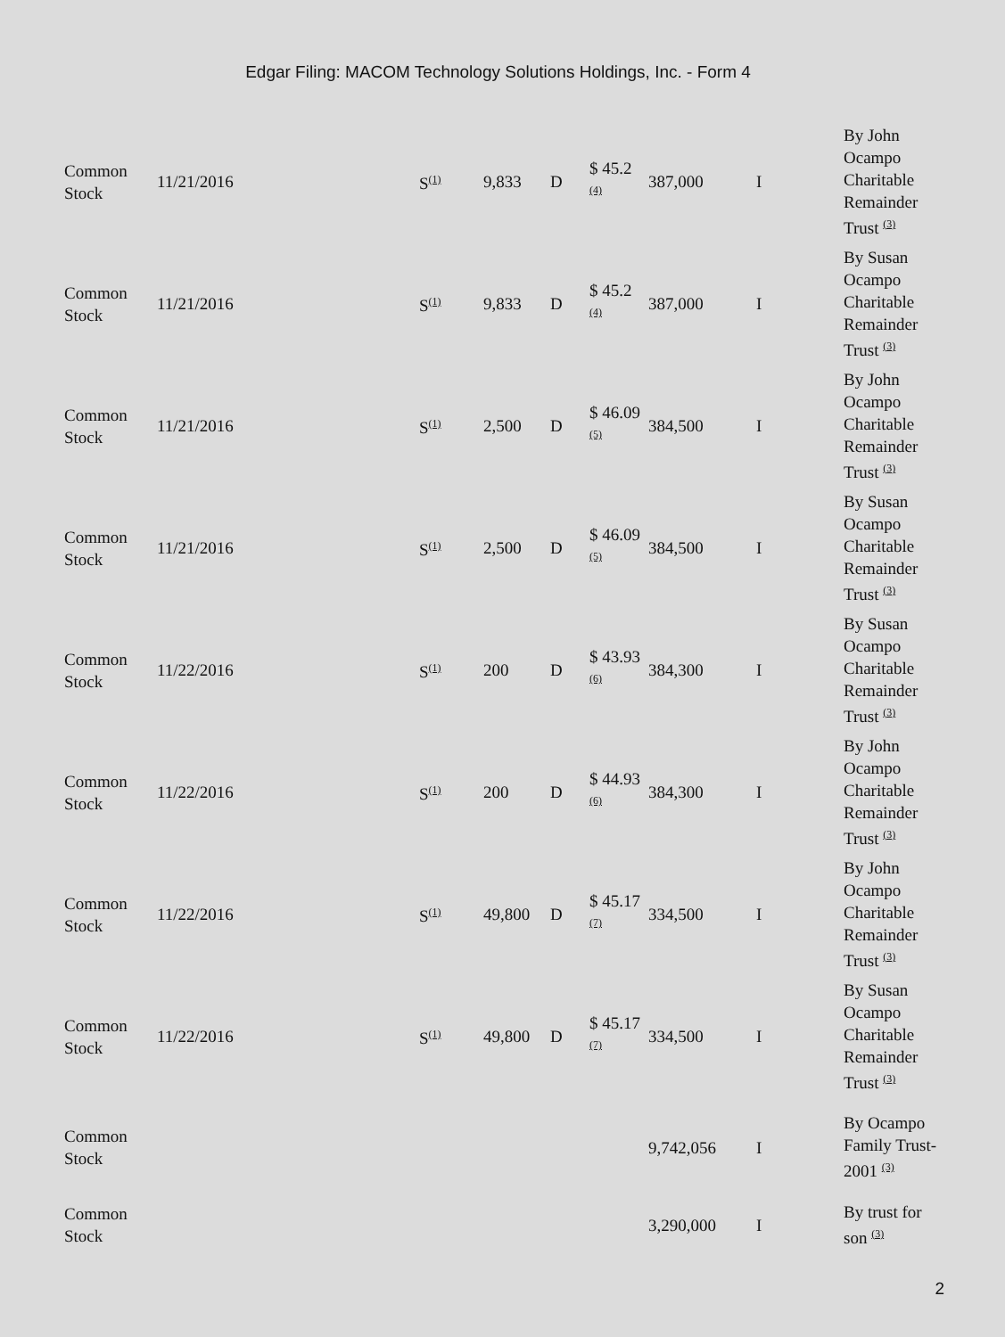Edgar Filing: MACOM Technology Solutions Holdings, Inc. - Form 4
| Common Stock | 11/21/2016 | S<sup>(1)</sup> | 9,833 | D | $ 45.2 <sup>(4)</sup> | 387,000 | I | By John Ocampo Charitable Remainder Trust <sup>(3)</sup> |
| Common Stock | 11/21/2016 | S<sup>(1)</sup> | 9,833 | D | $ 45.2 <sup>(4)</sup> | 387,000 | I | By Susan Ocampo Charitable Remainder Trust <sup>(3)</sup> |
| Common Stock | 11/21/2016 | S<sup>(1)</sup> | 2,500 | D | $ 46.09 <sup>(5)</sup> | 384,500 | I | By John Ocampo Charitable Remainder Trust <sup>(3)</sup> |
| Common Stock | 11/21/2016 | S<sup>(1)</sup> | 2,500 | D | $ 46.09 <sup>(5)</sup> | 384,500 | I | By Susan Ocampo Charitable Remainder Trust <sup>(3)</sup> |
| Common Stock | 11/22/2016 | S<sup>(1)</sup> | 200 | D | $ 43.93 <sup>(6)</sup> | 384,300 | I | By Susan Ocampo Charitable Remainder Trust <sup>(3)</sup> |
| Common Stock | 11/22/2016 | S<sup>(1)</sup> | 200 | D | $ 44.93 <sup>(6)</sup> | 384,300 | I | By John Ocampo Charitable Remainder Trust <sup>(3)</sup> |
| Common Stock | 11/22/2016 | S<sup>(1)</sup> | 49,800 | D | $ 45.17 <sup>(7)</sup> | 334,500 | I | By John Ocampo Charitable Remainder Trust <sup>(3)</sup> |
| Common Stock | 11/22/2016 | S<sup>(1)</sup> | 49,800 | D | $ 45.17 <sup>(7)</sup> | 334,500 | I | By Susan Ocampo Charitable Remainder Trust <sup>(3)</sup> |
| Common Stock | | | | | | 9,742,056 | I | By Ocampo Family Trust-2001 <sup>(3)</sup> |
| Common Stock | | | | | | 3,290,000 | I | By trust for son <sup>(3)</sup> |
2